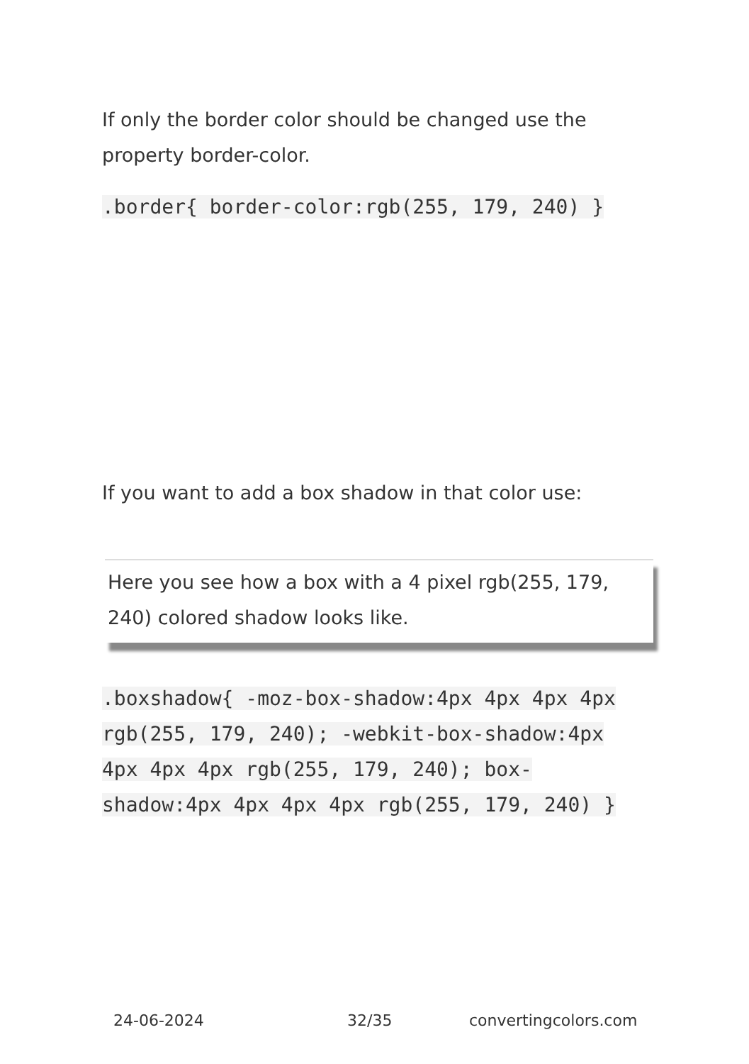If only the border color should be changed use the property border-color.
.border{ border-color:rgb(255, 179, 240) }
If you want to add a box shadow in that color use:
Here you see how a box with a 4 pixel rgb(255, 179, 240) colored shadow looks like.
.boxshadow{ -moz-box-shadow:4px 4px 4px 4px rgb(255, 179, 240); -webkit-box-shadow:4px 4px 4px 4px rgb(255, 179, 240); box-shadow:4px 4px 4px 4px rgb(255, 179, 240) }
24-06-2024 32/35 convertingcolors.com